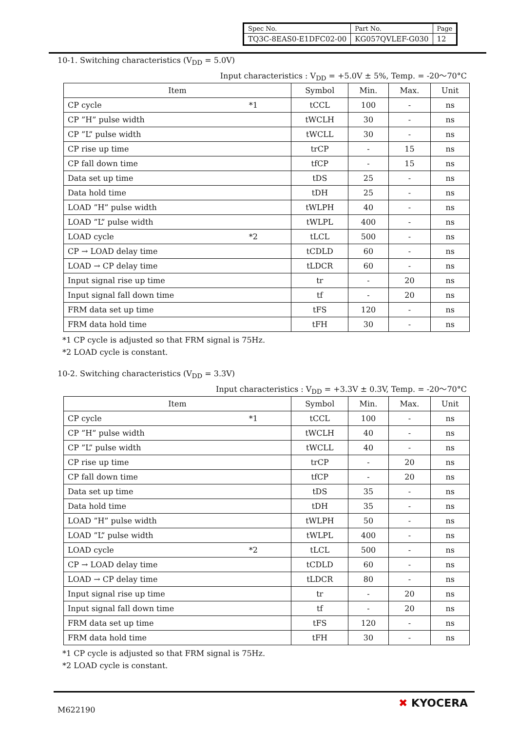| Spec No. | Part No. | Page |
| TQ3C-8EAS0-E1DFC02-00 | KG057QVLEF-G030 | 12 |
10-1. Switching characteristics (V<sub>DD</sub> = 5.0V)
Input characteristics : V<sub>DD</sub> = +5.0V ± 5%, Temp. = -20～70°C
| Item | Symbol | Min. | Max. | Unit |
| --- | --- | --- | --- | --- |
| CP cycle *1 | tCCL | 100 | - | ns |
| CP ”H” pulse width | tWCLH | 30 | - | ns |
| CP ”L” pulse width | tWCLL | 30 | - | ns |
| CP rise up time | trCP | - | 15 | ns |
| CP fall down time | tfCP | - | 15 | ns |
| Data set up time | tDS | 25 | - | ns |
| Data hold time | tDH | 25 | - | ns |
| LOAD ”H” pulse width | tWLPH | 40 | - | ns |
| LOAD ”L” pulse width | tWLPL | 400 | - | ns |
| LOAD cycle *2 | tLCL | 500 | - | ns |
| CP → LOAD delay time | tCDLD | 60 | - | ns |
| LOAD → CP delay time | tLDCR | 60 | - | ns |
| Input signal rise up time | tr | - | 20 | ns |
| Input signal fall down time | tf | - | 20 | ns |
| FRM data set up time | tFS | 120 | - | ns |
| FRM data hold time | tFH | 30 | - | ns |
*1 CP cycle is adjusted so that FRM signal is 75Hz.
*2 LOAD cycle is constant.
10-2. Switching characteristics (V<sub>DD</sub> = 3.3V)
Input characteristics : V<sub>DD</sub> = +3.3V ± 0.3V, Temp. = -20～70°C
| Item | Symbol | Min. | Max. | Unit |
| --- | --- | --- | --- | --- |
| CP cycle *1 | tCCL | 100 | - | ns |
| CP ”H” pulse width | tWCLH | 40 | - | ns |
| CP ”L” pulse width | tWCLL | 40 | - | ns |
| CP rise up time | trCP | - | 20 | ns |
| CP fall down time | tfCP | - | 20 | ns |
| Data set up time | tDS | 35 | - | ns |
| Data hold time | tDH | 35 | - | ns |
| LOAD ”H” pulse width | tWLPH | 50 | - | ns |
| LOAD ”L” pulse width | tWLPL | 400 | - | ns |
| LOAD cycle *2 | tLCL | 500 | - | ns |
| CP → LOAD delay time | tCDLD | 60 | - | ns |
| LOAD → CP delay time | tLDCR | 80 | - | ns |
| Input signal rise up time | tr | - | 20 | ns |
| Input signal fall down time | tf | - | 20 | ns |
| FRM data set up time | tFS | 120 | - | ns |
| FRM data hold time | tFH | 30 | - | ns |
*1 CP cycle is adjusted so that FRM signal is 75Hz.
*2 LOAD cycle is constant.
M622190
✖ KYOCERA